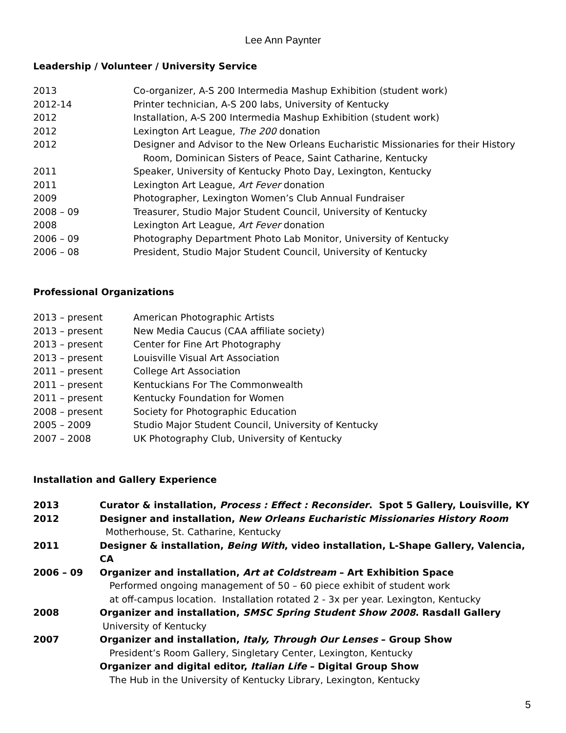Lee Ann Paynter
Leadership / Volunteer / University Service
2013 Co-organizer, A-S 200 Intermedia Mashup Exhibition (student work)
2012-14 Printer technician, A-S 200 labs, University of Kentucky
2012 Installation, A-S 200 Intermedia Mashup Exhibition (student work)
2012 Lexington Art League, The 200 donation
2012 Designer and Advisor to the New Orleans Eucharistic Missionaries for their History
Room, Dominican Sisters of Peace, Saint Catharine, Kentucky
2011 Speaker, University of Kentucky Photo Day, Lexington, Kentucky
2011 Lexington Art League, Art Fever donation
2009 Photographer, Lexington Women’s Club Annual Fundraiser
2008 – 09 Treasurer, Studio Major Student Council, University of Kentucky
2008 Lexington Art League, Art Fever donation
2006 – 09 Photography Department Photo Lab Monitor, University of Kentucky
2006 – 08 President, Studio Major Student Council, University of Kentucky
Professional Organizations
2013 – present American Photographic Artists
2013 – present New Media Caucus (CAA affiliate society)
2013 – present Center for Fine Art Photography
2013 – present Louisville Visual Art Association
2011 – present College Art Association
2011 – present Kentuckians For The Commonwealth
2011 – present Kentucky Foundation for Women
2008 – present Society for Photographic Education
2005 – 2009 Studio Major Student Council, University of Kentucky
2007 – 2008 UK Photography Club, University of Kentucky
Installation and Gallery Experience
2013 Curator & installation, Process : Effect : Reconsider. Spot 5 Gallery, Louisville, KY
2012 Designer and installation, New Orleans Eucharistic Missionaries History Room
Motherhouse, St. Catharine, Kentucky
2011 Designer & installation, Being With, video installation, L-Shape Gallery, Valencia, CA
2006 – 09 Organizer and installation, Art at Coldstream – Art Exhibition Space
Performed ongoing management of 50 – 60 piece exhibit of student work
at off-campus location. Installation rotated 2 - 3x per year. Lexington, Kentucky
2008 Organizer and installation, SMSC Spring Student Show 2008. Rasdall Gallery
University of Kentucky
2007 Organizer and installation, Italy, Through Our Lenses – Group Show
President’s Room Gallery, Singletary Center, Lexington, Kentucky
Organizer and digital editor, Italian Life – Digital Group Show
The Hub in the University of Kentucky Library, Lexington, Kentucky
5